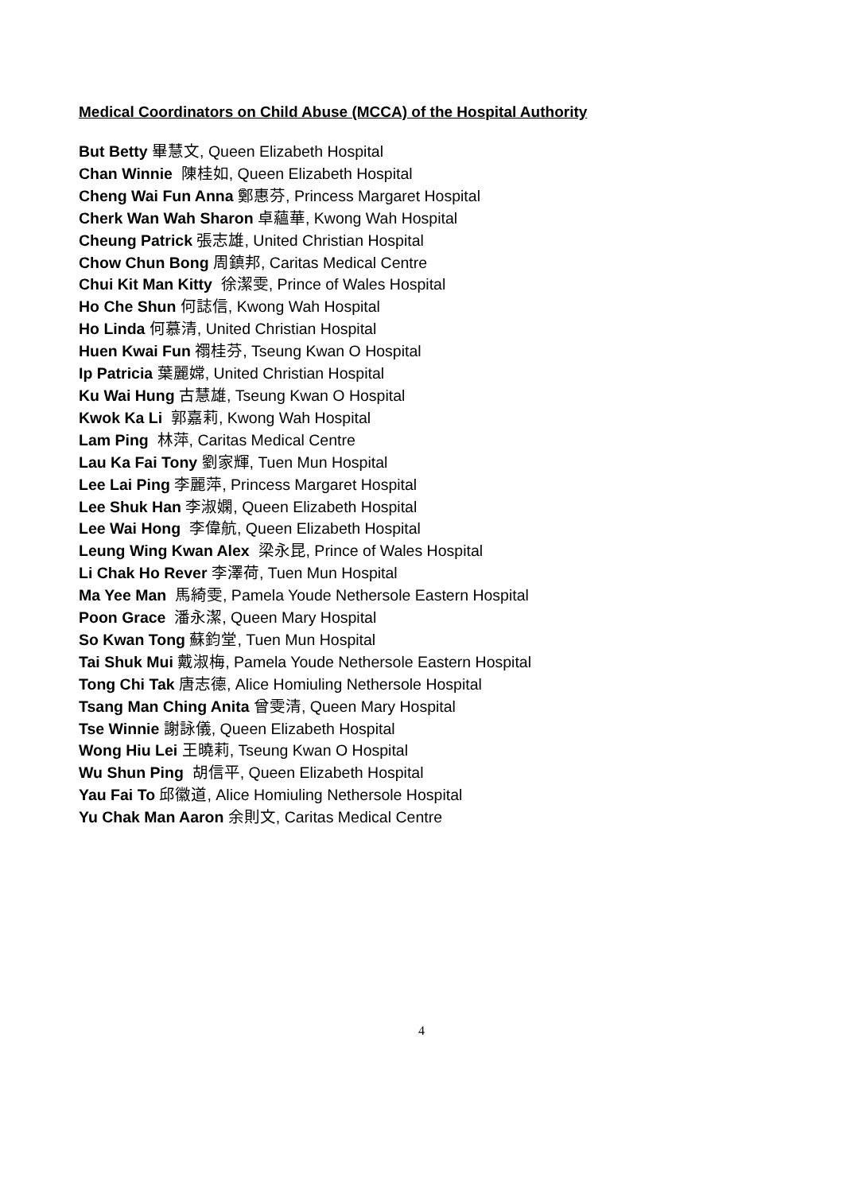Medical Coordinators on Child Abuse (MCCA) of the Hospital Authority
But Betty 畢慧文, Queen Elizabeth Hospital
Chan Winnie 陳桂如, Queen Elizabeth Hospital
Cheng Wai Fun Anna 鄭惠芬, Princess Margaret Hospital
Cherk Wan Wah Sharon 卓蘊華, Kwong Wah Hospital
Cheung Patrick 張志雄, United Christian Hospital
Chow Chun Bong 周鎮邦, Caritas Medical Centre
Chui Kit Man Kitty 徐潔雯, Prince of Wales Hospital
Ho Che Shun 何誌信, Kwong Wah Hospital
Ho Linda 何慕清, United Christian Hospital
Huen Kwai Fun 禤桂芬, Tseung Kwan O Hospital
Ip Patricia 葉麗嫦, United Christian Hospital
Ku Wai Hung 古慧雄, Tseung Kwan O Hospital
Kwok Ka Li 郭嘉莉, Kwong Wah Hospital
Lam Ping 林萍, Caritas Medical Centre
Lau Ka Fai Tony 劉家輝, Tuen Mun Hospital
Lee Lai Ping 李麗萍, Princess Margaret Hospital
Lee Shuk Han 李淑嫻, Queen Elizabeth Hospital
Lee Wai Hong 李偉航, Queen Elizabeth Hospital
Leung Wing Kwan Alex 梁永昆, Prince of Wales Hospital
Li Chak Ho Rever 李澤荷, Tuen Mun Hospital
Ma Yee Man 馬綺雯, Pamela Youde Nethersole Eastern Hospital
Poon Grace 潘永潔, Queen Mary Hospital
So Kwan Tong 蘇鈞堂, Tuen Mun Hospital
Tai Shuk Mui 戴淑梅, Pamela Youde Nethersole Eastern Hospital
Tong Chi Tak 唐志德, Alice Homiuling Nethersole Hospital
Tsang Man Ching Anita 曾雯清, Queen Mary Hospital
Tse Winnie 謝詠儀, Queen Elizabeth Hospital
Wong Hiu Lei 王曉莉, Tseung Kwan O Hospital
Wu Shun Ping 胡信平, Queen Elizabeth Hospital
Yau Fai To 邱徽道, Alice Homiuling Nethersole Hospital
Yu Chak Man Aaron 余則文, Caritas Medical Centre
4